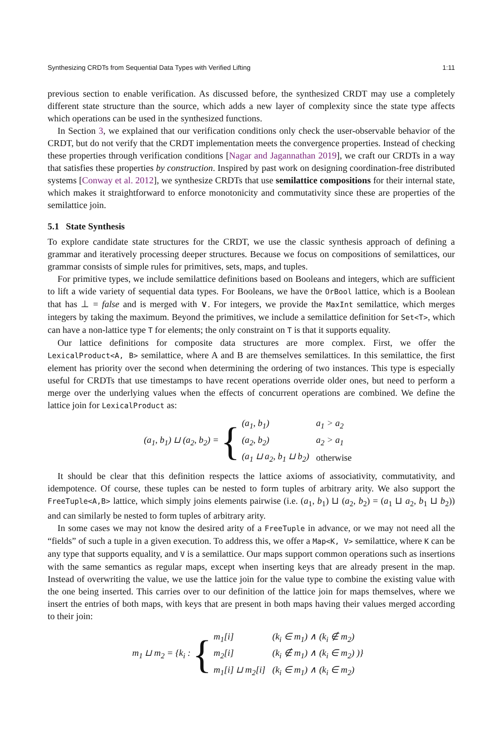Synthesizing CRDTs from Sequential Data Types with Verified Lifting 1:11
previous section to enable verification. As discussed before, the synthesized CRDT may use a completely different state structure than the source, which adds a new layer of complexity since the state type affects which operations can be used in the synthesized functions.
In Section 3, we explained that our verification conditions only check the user-observable behavior of the CRDT, but do not verify that the CRDT implementation meets the convergence properties. Instead of checking these properties through verification conditions [Nagar and Jagannathan 2019], we craft our CRDTs in a way that satisfies these properties by construction. Inspired by past work on designing coordination-free distributed systems [Conway et al. 2012], we synthesize CRDTs that use semilattice compositions for their internal state, which makes it straightforward to enforce monotonicity and commutativity since these are properties of the semilattice join.
5.1 State Synthesis
To explore candidate state structures for the CRDT, we use the classic synthesis approach of defining a grammar and iteratively processing deeper structures. Because we focus on compositions of semilattices, our grammar consists of simple rules for primitives, sets, maps, and tuples.
For primitive types, we include semilattice definitions based on Booleans and integers, which are sufficient to lift a wide variety of sequential data types. For Booleans, we have the OrBool lattice, which is a Boolean that has ⊥ = false and is merged with ∨. For integers, we provide the MaxInt semilattice, which merges integers by taking the maximum. Beyond the primitives, we include a semilattice definition for Set<T>, which can have a non-lattice type T for elements; the only constraint on T is that it supports equality.
Our lattice definitions for composite data structures are more complex. First, we offer the LexicalProduct<A, B> semilattice, where A and B are themselves semilattices. In this semilattice, the first element has priority over the second when determining the ordering of two instances. This type is especially useful for CRDTs that use timestamps to have recent operations override older ones, but need to perform a merge over the underlying values when the effects of concurrent operations are combined. We define the lattice join for LexicalProduct as:
(a<sub>1</sub>, b<sub>1</sub>) ⊔ (a<sub>2</sub>, b<sub>2</sub>) = {
| (a<sub>1</sub>, b<sub>1</sub>) | a<sub>1</sub> > a<sub>2</sub> |
| (a<sub>2</sub>, b<sub>2</sub>) | a<sub>2</sub> > a<sub>1</sub> |
| (a<sub>1</sub> ⊔ a<sub>2</sub>, b<sub>1</sub> ⊔ b<sub>2</sub>) | otherwise |
It should be clear that this definition respects the lattice axioms of associativity, commutativity, and idempotence. Of course, these tuples can be nested to form tuples of arbitrary arity. We also support the FreeTuple<A,B> lattice, which simply joins elements pairwise (i.e. (a<sub>1</sub>, b<sub>1</sub>) ⊔ (a<sub>2</sub>, b<sub>2</sub>) = (a<sub>1</sub> ⊔ a<sub>2</sub>, b<sub>1</sub> ⊔ b<sub>2</sub>)) and can similarly be nested to form tuples of arbitrary arity.
In some cases we may not know the desired arity of a FreeTuple in advance, or we may not need all the “fields” of such a tuple in a given execution. To address this, we offer a Map<K, V> semilattice, where K can be any type that supports equality, and V is a semilattice. Our maps support common operations such as insertions with the same semantics as regular maps, except when inserting keys that are already present in the map. Instead of overwriting the value, we use the lattice join for the value type to combine the existing value with the one being inserted. This carries over to our definition of the lattice join for maps themselves, where we insert the entries of both maps, with keys that are present in both maps having their values merged according to their join:
m<sub>1</sub> ⊔ m<sub>2</sub> = {k<sub>i</sub> : {
| m<sub>1</sub>[i] | (k<sub>i</sub> ∈ m<sub>1</sub>) ∧ (k<sub>i</sub> ∉ m<sub>2</sub>) |
| m<sub>2</sub>[i] | (k<sub>i</sub> ∉ m<sub>1</sub>) ∧ (k<sub>i</sub> ∈ m<sub>2</sub>) )} |
| m<sub>1</sub>[i] ⊔ m<sub>2</sub>[i] | (k<sub>i</sub> ∈ m<sub>1</sub>) ∧ (k<sub>i</sub> ∈ m<sub>2</sub>) |